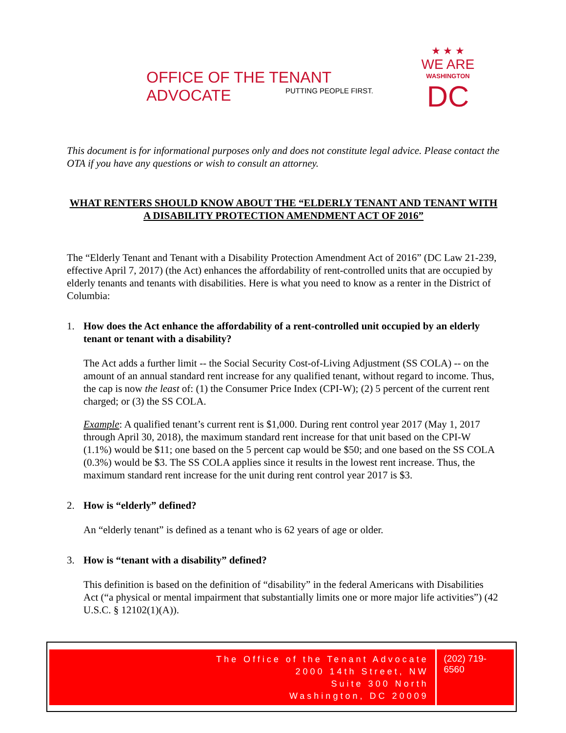OFFICE OF THE TENANT ADVOCATE
PUTTING PEOPLE FIRST.
★ ★ ★
WE ARE
WASHINGTON
DC
This document is for informational purposes only and does not constitute legal advice. Please contact the OTA if you have any questions or wish to consult an attorney.
WHAT RENTERS SHOULD KNOW ABOUT THE “ELDERLY TENANT AND TENANT WITH A DISABILITY PROTECTION AMENDMENT ACT OF 2016”
The “Elderly Tenant and Tenant with a Disability Protection Amendment Act of 2016” (DC Law 21-239, effective April 7, 2017) (the Act) enhances the affordability of rent-controlled units that are occupied by elderly tenants and tenants with disabilities. Here is what you need to know as a renter in the District of Columbia:
1. How does the Act enhance the affordability of a rent-controlled unit occupied by an elderly tenant or tenant with a disability?
The Act adds a further limit -- the Social Security Cost-of-Living Adjustment (SS COLA) -- on the amount of an annual standard rent increase for any qualified tenant, without regard to income. Thus, the cap is now the least of: (1) the Consumer Price Index (CPI-W); (2) 5 percent of the current rent charged; or (3) the SS COLA.
Example: A qualified tenant’s current rent is $1,000. During rent control year 2017 (May 1, 2017 through April 30, 2018), the maximum standard rent increase for that unit based on the CPI-W (1.1%) would be $11; one based on the 5 percent cap would be $50; and one based on the SS COLA (0.3%) would be $3. The SS COLA applies since it results in the lowest rent increase. Thus, the maximum standard rent increase for the unit during rent control year 2017 is $3.
2. How is “elderly” defined?
An “elderly tenant” is defined as a tenant who is 62 years of age or older.
3. How is “tenant with a disability” defined?
This definition is based on the definition of “disability” in the federal Americans with Disabilities Act (“a physical or mental impairment that substantially limits one or more major life activities”) (42 U.S.C. § 12102(1)(A)).
The Office of the Tenant Advocate
2000 14th Street, NW
Suite 300 North
Washington, DC 20009
(202) 719-6560